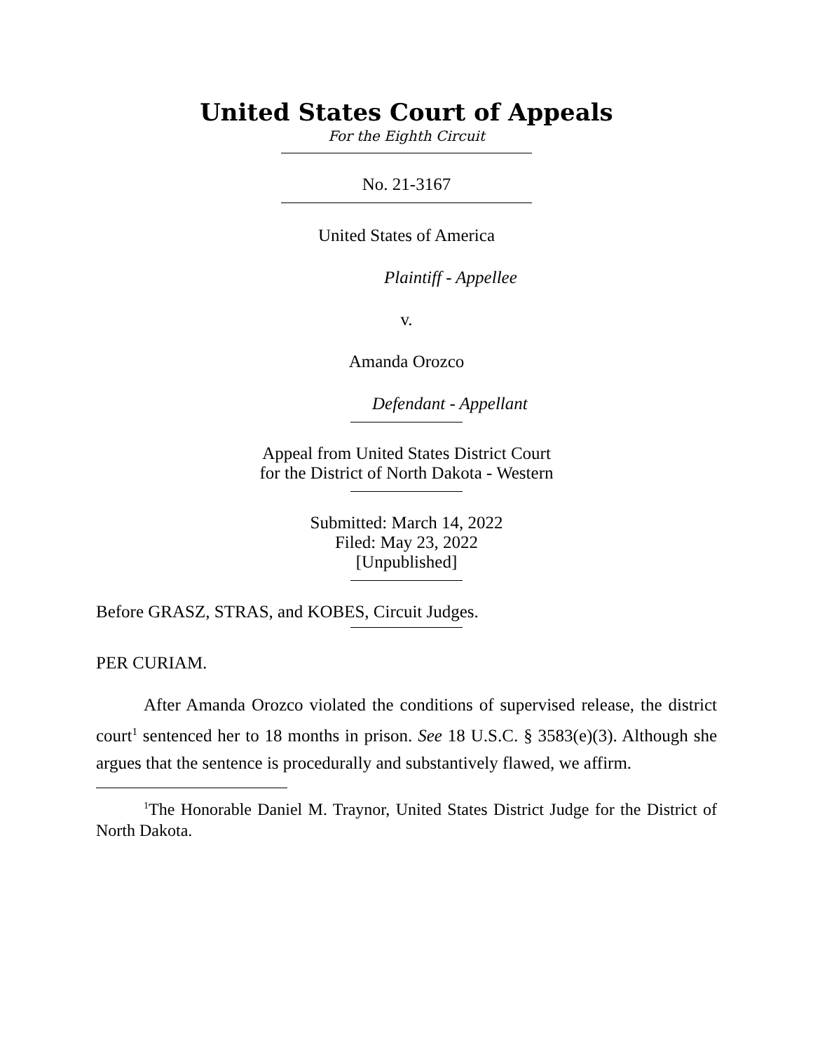United States Court of Appeals
For the Eighth Circuit
No. 21-3167
United States of America
Plaintiff - Appellee
v.
Amanda Orozco
Defendant - Appellant
Appeal from United States District Court
for the District of North Dakota - Western
Submitted: March 14, 2022
Filed: May 23, 2022
[Unpublished]
Before GRASZ, STRAS, and KOBES, Circuit Judges.
PER CURIAM.
After Amanda Orozco violated the conditions of supervised release, the district court<sup>1</sup> sentenced her to 18 months in prison. See 18 U.S.C. § 3583(e)(3). Although she argues that the sentence is procedurally and substantively flawed, we affirm.
<sup>1</sup> The Honorable Daniel M. Traynor, United States District Judge for the District of North Dakota.